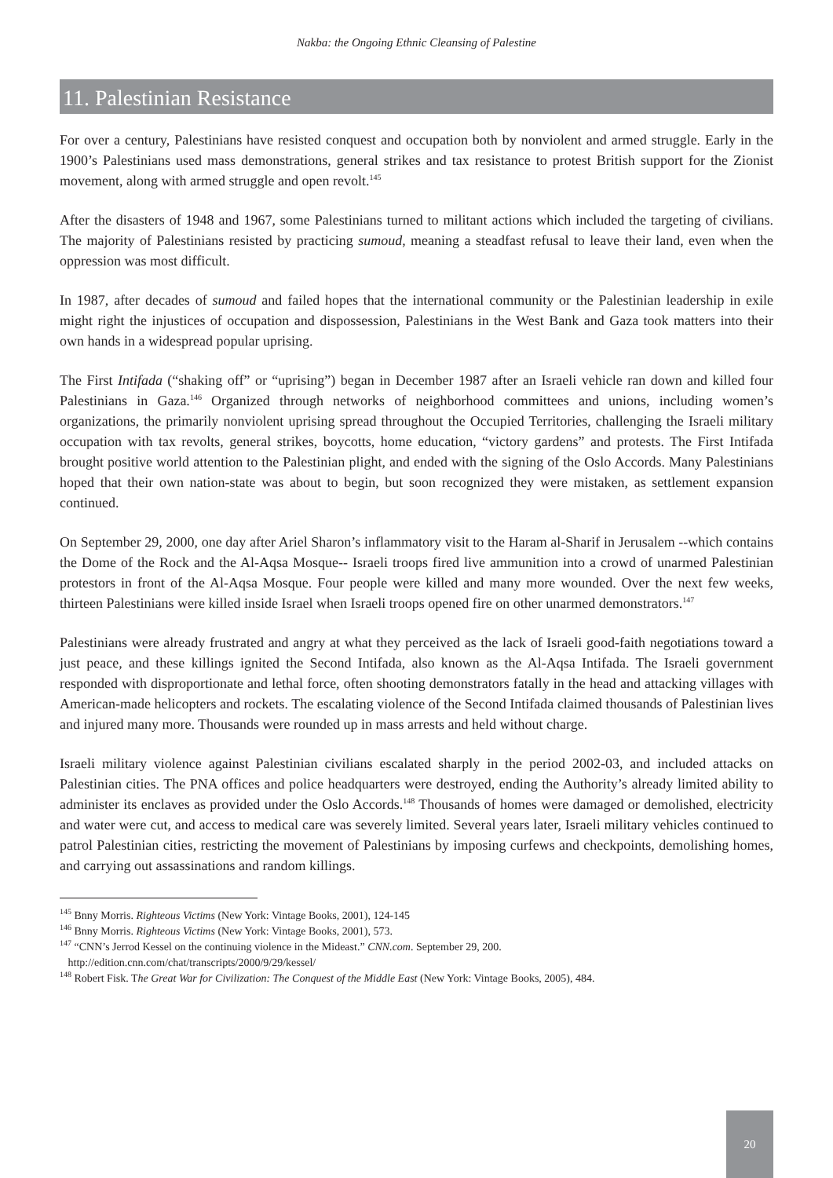Nakba: the Ongoing Ethnic Cleansing of Palestine
11. Palestinian Resistance
For over a century, Palestinians have resisted conquest and occupation both by nonviolent and armed struggle. Early in the 1900’s Palestinians used mass demonstrations, general strikes and tax resistance to protest British support for the Zionist movement, along with armed struggle and open revolt.<sup>145</sup>
After the disasters of 1948 and 1967, some Palestinians turned to militant actions which included the targeting of civilians. The majority of Palestinians resisted by practicing sumoud, meaning a steadfast refusal to leave their land, even when the oppression was most difficult.
In 1987, after decades of sumoud and failed hopes that the international community or the Palestinian leadership in exile might right the injustices of occupation and dispossession, Palestinians in the West Bank and Gaza took matters into their own hands in a widespread popular uprising.
The First Intifada (“shaking off” or “uprising”) began in December 1987 after an Israeli vehicle ran down and killed four Palestinians in Gaza.<sup>146</sup> Organized through networks of neighborhood committees and unions, including women’s organizations, the primarily nonviolent uprising spread throughout the Occupied Territories, challenging the Israeli military occupation with tax revolts, general strikes, boycotts, home education, “victory gardens” and protests. The First Intifada brought positive world attention to the Palestinian plight, and ended with the signing of the Oslo Accords. Many Palestinians hoped that their own nation-state was about to begin, but soon recognized they were mistaken, as settlement expansion continued.
On September 29, 2000, one day after Ariel Sharon’s inflammatory visit to the Haram al-Sharif in Jerusalem --which contains the Dome of the Rock and the Al-Aqsa Mosque-- Israeli troops fired live ammunition into a crowd of unarmed Palestinian protestors in front of the Al-Aqsa Mosque. Four people were killed and many more wounded. Over the next few weeks, thirteen Palestinians were killed inside Israel when Israeli troops opened fire on other unarmed demonstrators.<sup>147</sup>
Palestinians were already frustrated and angry at what they perceived as the lack of Israeli good-faith negotiations toward a just peace, and these killings ignited the Second Intifada, also known as the Al-Aqsa Intifada. The Israeli government responded with disproportionate and lethal force, often shooting demonstrators fatally in the head and attacking villages with American-made helicopters and rockets. The escalating violence of the Second Intifada claimed thousands of Palestinian lives and injured many more. Thousands were rounded up in mass arrests and held without charge.
Israeli military violence against Palestinian civilians escalated sharply in the period 2002-03, and included attacks on Palestinian cities. The PNA offices and police headquarters were destroyed, ending the Authority’s already limited ability to administer its enclaves as provided under the Oslo Accords.<sup>148</sup> Thousands of homes were damaged or demolished, electricity and water were cut, and access to medical care was severely limited. Several years later, Israeli military vehicles continued to patrol Palestinian cities, restricting the movement of Palestinians by imposing curfews and checkpoints, demolishing homes, and carrying out assassinations and random killings.
<sup>145</sup> Bnny Morris. Righteous Victims (New York: Vintage Books, 2001), 124-145
<sup>146</sup> Bnny Morris. Righteous Victims (New York: Vintage Books, 2001), 573.
<sup>147</sup> “CNN’s Jerrod Kessel on the continuing violence in the Mideast.” CNN.com. September 29, 200.
http://edition.cnn.com/chat/transcripts/2000/9/29/kessel/
<sup>148</sup> Robert Fisk. The Great War for Civilization: The Conquest of the Middle East (New York: Vintage Books, 2005), 484.
20